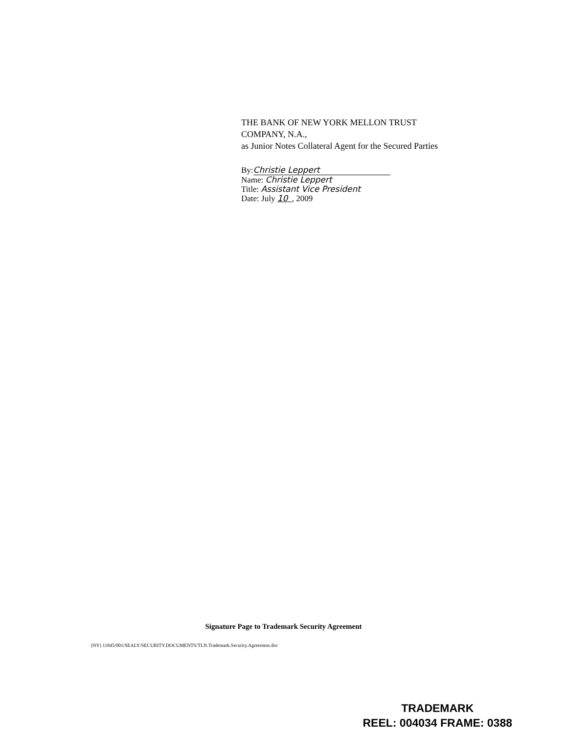THE BANK OF NEW YORK MELLON TRUST
COMPANY, N.A.,
as Junior Notes Collateral Agent for the Secured Parties
By: Christie Leppert
Name: Christie Leppert
Title: Assistant Vice President
Date: July 10 , 2009
Signature Page to Trademark Security Agreement
(NY) 11845/001/SEALY/SECURITY.DOCUMENTS/TLN.Trademark.Security.Agreement.doc
TRADEMARK
REEL: 004034 FRAME: 0388